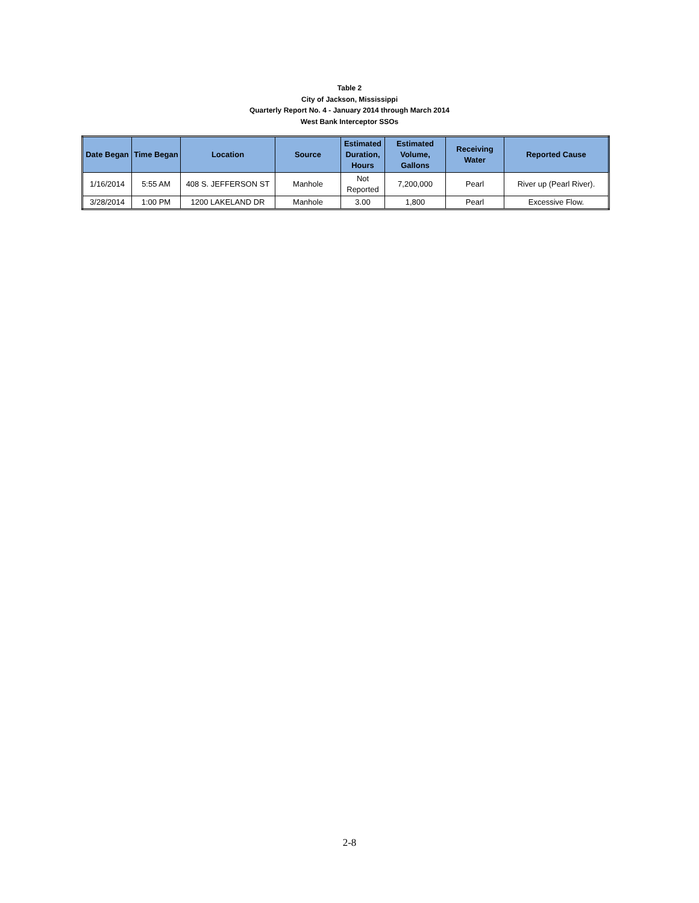Table 2
City of Jackson, Mississippi
Quarterly Report No. 4 - January 2014 through March 2014
West Bank Interceptor SSOs
| Date Began | Time Began | Location | Source | Estimated Duration, Hours | Estimated Volume, Gallons | Receiving Water | Reported Cause |
| --- | --- | --- | --- | --- | --- | --- | --- |
| 1/16/2014 | 5:55 AM | 408 S. JEFFERSON ST | Manhole | Not Reported | 7,200,000 | Pearl | River up (Pearl River). |
| 3/28/2014 | 1:00 PM | 1200 LAKELAND DR | Manhole | 3.00 | 1,800 | Pearl | Excessive Flow. |
2-8